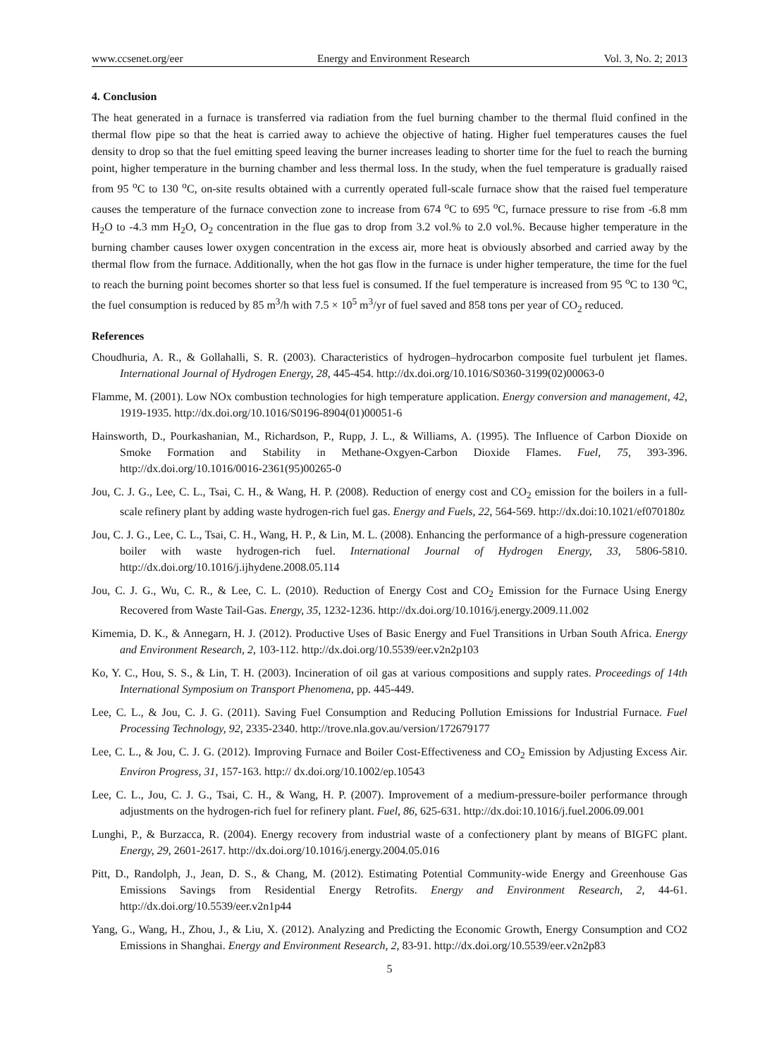www.ccsenet.org/eer Energy and Environment Research Vol. 3, No. 2; 2013
4. Conclusion
The heat generated in a furnace is transferred via radiation from the fuel burning chamber to the thermal fluid confined in the thermal flow pipe so that the heat is carried away to achieve the objective of hating. Higher fuel temperatures causes the fuel density to drop so that the fuel emitting speed leaving the burner increases leading to shorter time for the fuel to reach the burning point, higher temperature in the burning chamber and less thermal loss. In the study, when the fuel temperature is gradually raised from 95 <sup>o</sup>C to 130 <sup>o</sup>C, on-site results obtained with a currently operated full-scale furnace show that the raised fuel temperature causes the temperature of the furnace convection zone to increase from 674 <sup>o</sup>C to 695 <sup>o</sup>C, furnace pressure to rise from -6.8 mm H<sub>2</sub>O to -4.3 mm H<sub>2</sub>O, O<sub>2</sub> concentration in the flue gas to drop from 3.2 vol.% to 2.0 vol.%. Because higher temperature in the burning chamber causes lower oxygen concentration in the excess air, more heat is obviously absorbed and carried away by the thermal flow from the furnace. Additionally, when the hot gas flow in the furnace is under higher temperature, the time for the fuel to reach the burning point becomes shorter so that less fuel is consumed. If the fuel temperature is increased from 95 <sup>o</sup>C to 130 <sup>o</sup>C, the fuel consumption is reduced by 85 m<sup>3</sup>/h with 7.5 × 10<sup>5</sup> m<sup>3</sup>/yr of fuel saved and 858 tons per year of CO<sub>2</sub> reduced.
References
Choudhuria, A. R., & Gollahalli, S. R. (2003). Characteristics of hydrogen–hydrocarbon composite fuel turbulent jet flames. International Journal of Hydrogen Energy, 28, 445-454. http://dx.doi.org/10.1016/S0360-3199(02)00063-0
Flamme, M. (2001). Low NOx combustion technologies for high temperature application. Energy conversion and management, 42, 1919-1935. http://dx.doi.org/10.1016/S0196-8904(01)00051-6
Hainsworth, D., Pourkashanian, M., Richardson, P., Rupp, J. L., & Williams, A. (1995). The Influence of Carbon Dioxide on Smoke Formation and Stability in Methane-Oxgyen-Carbon Dioxide Flames. Fuel, 75, 393-396. http://dx.doi.org/10.1016/0016-2361(95)00265-0
Jou, C. J. G., Lee, C. L., Tsai, C. H., & Wang, H. P. (2008). Reduction of energy cost and CO<sub>2</sub> emission for the boilers in a full-scale refinery plant by adding waste hydrogen-rich fuel gas. Energy and Fuels, 22, 564-569. http://dx.doi:10.1021/ef070180z
Jou, C. J. G., Lee, C. L., Tsai, C. H., Wang, H. P., & Lin, M. L. (2008). Enhancing the performance of a high-pressure cogeneration boiler with waste hydrogen-rich fuel. International Journal of Hydrogen Energy, 33, 5806-5810. http://dx.doi.org/10.1016/j.ijhydene.2008.05.114
Jou, C. J. G., Wu, C. R., & Lee, C. L. (2010). Reduction of Energy Cost and CO<sub>2</sub> Emission for the Furnace Using Energy Recovered from Waste Tail-Gas. Energy, 35, 1232-1236. http://dx.doi.org/10.1016/j.energy.2009.11.002
Kimemia, D. K., & Annegarn, H. J. (2012). Productive Uses of Basic Energy and Fuel Transitions in Urban South Africa. Energy and Environment Research, 2, 103-112. http://dx.doi.org/10.5539/eer.v2n2p103
Ko, Y. C., Hou, S. S., & Lin, T. H. (2003). Incineration of oil gas at various compositions and supply rates. Proceedings of 14th International Symposium on Transport Phenomena, pp. 445-449.
Lee, C. L., & Jou, C. J. G. (2011). Saving Fuel Consumption and Reducing Pollution Emissions for Industrial Furnace. Fuel Processing Technology, 92, 2335-2340. http://trove.nla.gov.au/version/172679177
Lee, C. L., & Jou, C. J. G. (2012). Improving Furnace and Boiler Cost-Effectiveness and CO<sub>2</sub> Emission by Adjusting Excess Air. Environ Progress, 31, 157-163. http:// dx.doi.org/10.1002/ep.10543
Lee, C. L., Jou, C. J. G., Tsai, C. H., & Wang, H. P. (2007). Improvement of a medium-pressure-boiler performance through adjustments on the hydrogen-rich fuel for refinery plant. Fuel, 86, 625-631. http://dx.doi:10.1016/j.fuel.2006.09.001
Lunghi, P., & Burzacca, R. (2004). Energy recovery from industrial waste of a confectionery plant by means of BIGFC plant. Energy, 29, 2601-2617. http://dx.doi.org/10.1016/j.energy.2004.05.016
Pitt, D., Randolph, J., Jean, D. S., & Chang, M. (2012). Estimating Potential Community-wide Energy and Greenhouse Gas Emissions Savings from Residential Energy Retrofits. Energy and Environment Research, 2, 44-61. http://dx.doi.org/10.5539/eer.v2n1p44
Yang, G., Wang, H., Zhou, J., & Liu, X. (2012). Analyzing and Predicting the Economic Growth, Energy Consumption and CO2 Emissions in Shanghai. Energy and Environment Research, 2, 83-91. http://dx.doi.org/10.5539/eer.v2n2p83
5